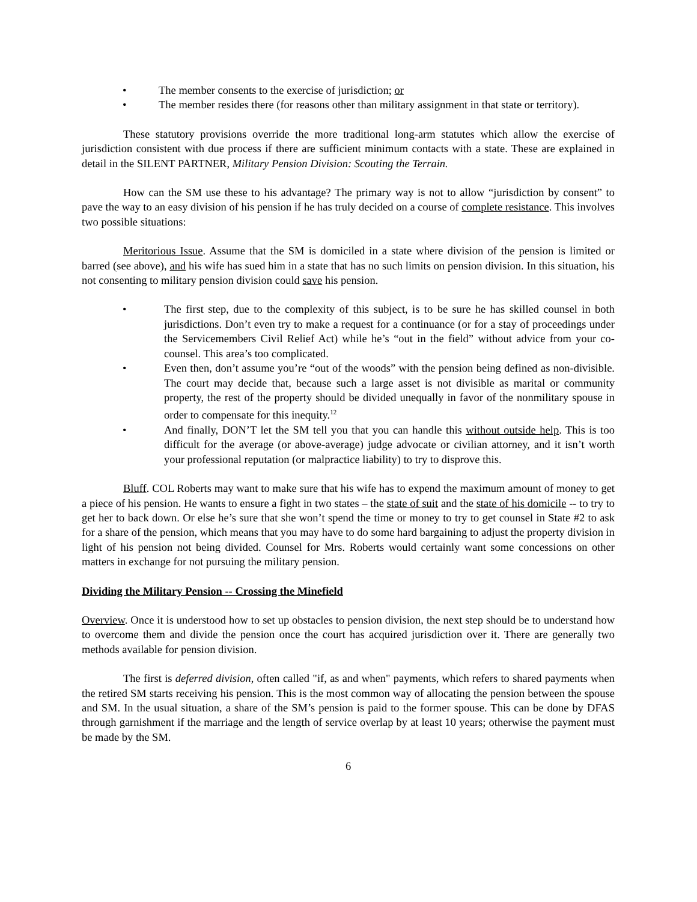• The member consents to the exercise of jurisdiction; or
• The member resides there (for reasons other than military assignment in that state or territory).
These statutory provisions override the more traditional long-arm statutes which allow the exercise of jurisdiction consistent with due process if there are sufficient minimum contacts with a state. These are explained in detail in the SILENT PARTNER, Military Pension Division: Scouting the Terrain.
How can the SM use these to his advantage? The primary way is not to allow “jurisdiction by consent” to pave the way to an easy division of his pension if he has truly decided on a course of complete resistance. This involves two possible situations:
Meritorious Issue. Assume that the SM is domiciled in a state where division of the pension is limited or barred (see above), and his wife has sued him in a state that has no such limits on pension division. In this situation, his not consenting to military pension division could save his pension.
• The first step, due to the complexity of this subject, is to be sure he has skilled counsel in both jurisdictions. Don’t even try to make a request for a continuance (or for a stay of proceedings under the Servicemembers Civil Relief Act) while he’s “out in the field” without advice from your co-counsel. This area’s too complicated.
• Even then, don’t assume you’re “out of the woods” with the pension being defined as non-divisible. The court may decide that, because such a large asset is not divisible as marital or community property, the rest of the property should be divided unequally in favor of the nonmilitary spouse in order to compensate for this inequity.<sup>12</sup>
• And finally, DON’T let the SM tell you that you can handle this without outside help. This is too difficult for the average (or above-average) judge advocate or civilian attorney, and it isn’t worth your professional reputation (or malpractice liability) to try to disprove this.
Bluff. COL Roberts may want to make sure that his wife has to expend the maximum amount of money to get a piece of his pension. He wants to ensure a fight in two states – the state of suit and the state of his domicile -- to try to get her to back down. Or else he’s sure that she won’t spend the time or money to try to get counsel in State #2 to ask for a share of the pension, which means that you may have to do some hard bargaining to adjust the property division in light of his pension not being divided. Counsel for Mrs. Roberts would certainly want some concessions on other matters in exchange for not pursuing the military pension.
Dividing the Military Pension -- Crossing the Minefield
Overview. Once it is understood how to set up obstacles to pension division, the next step should be to understand how to overcome them and divide the pension once the court has acquired jurisdiction over it. There are generally two methods available for pension division.
The first is deferred division, often called "if, as and when" payments, which refers to shared payments when the retired SM starts receiving his pension. This is the most common way of allocating the pension between the spouse and SM. In the usual situation, a share of the SM’s pension is paid to the former spouse. This can be done by DFAS through garnishment if the marriage and the length of service overlap by at least 10 years; otherwise the payment must be made by the SM.
6